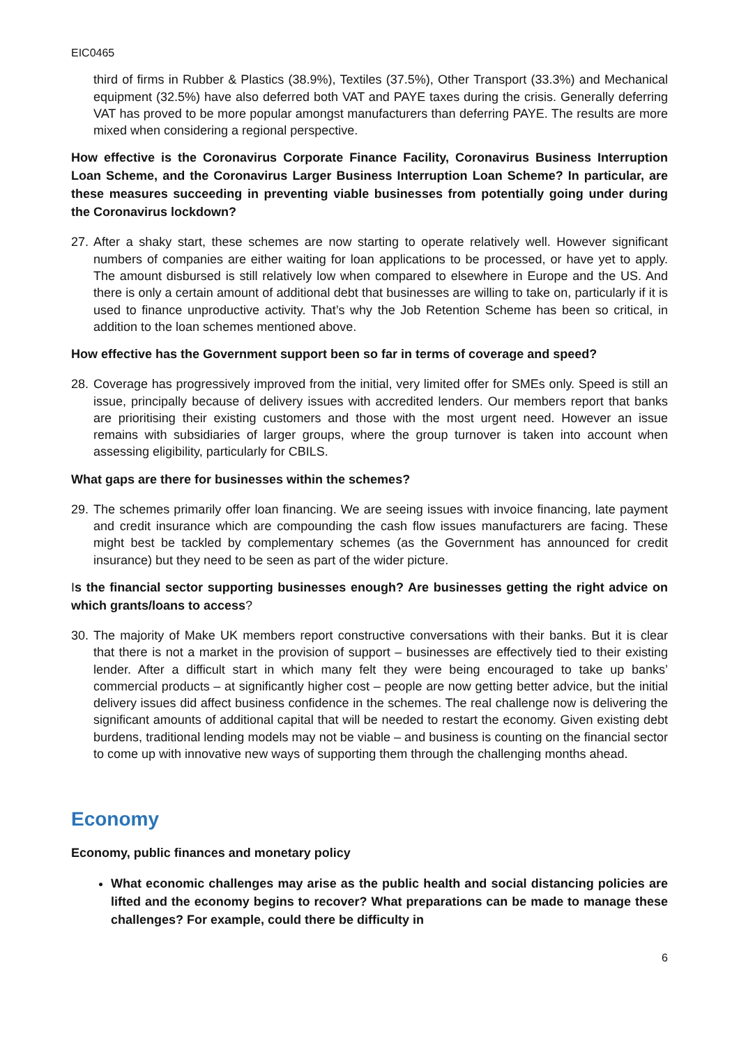EIC0465
third of firms in Rubber & Plastics (38.9%), Textiles (37.5%), Other Transport (33.3%) and Mechanical equipment (32.5%) have also deferred both VAT and PAYE taxes during the crisis. Generally deferring VAT has proved to be more popular amongst manufacturers than deferring PAYE. The results are more mixed when considering a regional perspective.
How effective is the Coronavirus Corporate Finance Facility, Coronavirus Business Interruption Loan Scheme, and the Coronavirus Larger Business Interruption Loan Scheme? In particular, are these measures succeeding in preventing viable businesses from potentially going under during the Coronavirus lockdown?
27.
After a shaky start, these schemes are now starting to operate relatively well. However significant numbers of companies are either waiting for loan applications to be processed, or have yet to apply. The amount disbursed is still relatively low when compared to elsewhere in Europe and the US. And there is only a certain amount of additional debt that businesses are willing to take on, particularly if it is used to finance unproductive activity. That’s why the Job Retention Scheme has been so critical, in addition to the loan schemes mentioned above.
How effective has the Government support been so far in terms of coverage and speed?
28.
Coverage has progressively improved from the initial, very limited offer for SMEs only. Speed is still an issue, principally because of delivery issues with accredited lenders. Our members report that banks are prioritising their existing customers and those with the most urgent need. However an issue remains with subsidiaries of larger groups, where the group turnover is taken into account when assessing eligibility, particularly for CBILS.
What gaps are there for businesses within the schemes?
29.
The schemes primarily offer loan financing. We are seeing issues with invoice financing, late payment and credit insurance which are compounding the cash flow issues manufacturers are facing. These might best be tackled by complementary schemes (as the Government has announced for credit insurance) but they need to be seen as part of the wider picture.
Is the financial sector supporting businesses enough? Are businesses getting the right advice on which grants/loans to access?
30.
The majority of Make UK members report constructive conversations with their banks. But it is clear that there is not a market in the provision of support – businesses are effectively tied to their existing lender. After a difficult start in which many felt they were being encouraged to take up banks’ commercial products – at significantly higher cost – people are now getting better advice, but the initial delivery issues did affect business confidence in the schemes. The real challenge now is delivering the significant amounts of additional capital that will be needed to restart the economy. Given existing debt burdens, traditional lending models may not be viable – and business is counting on the financial sector to come up with innovative new ways of supporting them through the challenging months ahead.
Economy
Economy, public finances and monetary policy
What economic challenges may arise as the public health and social distancing policies are lifted and the economy begins to recover? What preparations can be made to manage these challenges? For example, could there be difficulty in
6